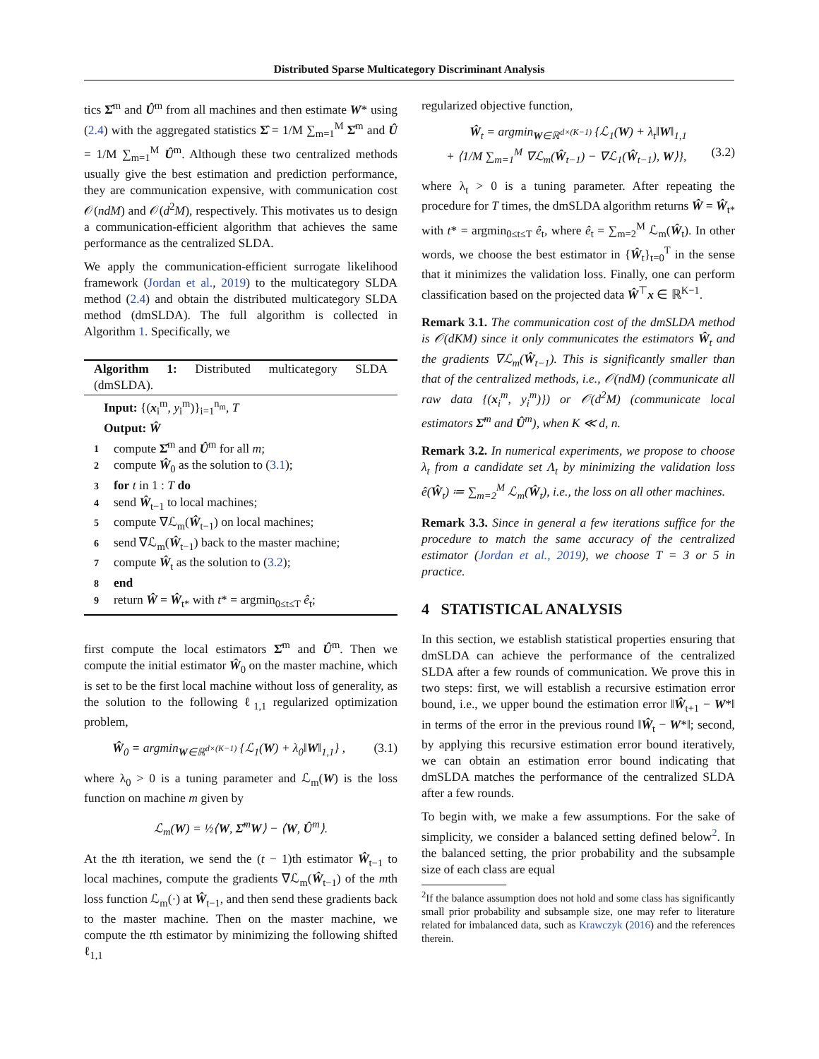Distributed Sparse Multicategory Discriminant Analysis
tics Σ̂<sup>m</sup> and Û<sup>m</sup> from all machines and then estimate W* using (2.4) with the aggregated statistics Σ̂ = 1/M ∑<sub>m=1</sub><sup>M</sup> Σ̂<sup>m</sup> and Û = 1/M ∑<sub>m=1</sub><sup>M</sup> Û<sup>m</sup>. Although these two centralized methods usually give the best estimation and prediction performance, they are communication expensive, with communication cost 𝒪(ndM) and 𝒪(d<sup>2</sup>M), respectively. This motivates us to design a communication-efficient algorithm that achieves the same performance as the centralized SLDA.
We apply the communication-efficient surrogate likelihood framework (Jordan et al., 2019) to the multicategory SLDA method (2.4) and obtain the distributed multicategory SLDA method (dmSLDA). The full algorithm is collected in Algorithm 1. Specifically, we
Algorithm 1: Distributed multicategory SLDA (dmSLDA).
Input: {(x<sub>i</sub><sup>m</sup>, y<sub>i</sub><sup>m</sup>)}<sub>i=1</sub><sup>n<sub>m</sub></sup>, T
Output: Ŵ
1 compute Σ̂<sup>m</sup> and Û<sup>m</sup> for all m;
2 compute Ŵ<sub>0</sub> as the solution to (3.1);
3 for t in 1 : T do
4 send Ŵ<sub>t−1</sub> to local machines;
5 compute ∇ℒ<sub>m</sub>(Ŵ<sub>t−1</sub>) on local machines;
6 send ∇ℒ<sub>m</sub>(Ŵ<sub>t−1</sub>) back to the master machine;
7 compute Ŵ<sub>t</sub> as the solution to (3.2);
8 end
9 return Ŵ = Ŵ<sub>t*</sub> with t* = argmin<sub>0≤t≤T</sub> ê<sub>t</sub>;
first compute the local estimators Σ̂<sup>m</sup> and Û<sup>m</sup>. Then we compute the initial estimator Ŵ<sub>0</sub> on the master machine, which is set to be the first local machine without loss of generality, as the solution to the following ℓ<sub>1,1</sub> regularized optimization problem,
Ŵ<sub>0</sub> = argmin<sub>W∈ℝ<sup>d×(K−1)</sup></sub> {ℒ<sub>1</sub>(W) + λ<sub>0</sub>‖W‖<sub>1,1</sub>} , (3.1)
where λ<sub>0</sub> > 0 is a tuning parameter and ℒ<sub>m</sub>(W) is the loss function on machine m given by
ℒ<sub>m</sub>(W) = ½⟨W, Σ̂<sup>m</sup>W⟩ − ⟨W, Û<sup>m</sup>⟩.
At the tth iteration, we send the (t − 1)th estimator Ŵ<sub>t−1</sub> to local machines, compute the gradients ∇ℒ<sub>m</sub>(Ŵ<sub>t−1</sub>) of the mth loss function ℒ<sub>m</sub>(·) at Ŵ<sub>t−1</sub>, and then send these gradients back to the master machine. Then on the master machine, we compute the tth estimator by minimizing the following shifted ℓ<sub>1,1</sub>
regularized objective function,
Ŵ<sub>t</sub> = argmin<sub>W∈ℝ<sup>d×(K−1)</sup></sub> {ℒ<sub>1</sub>(W) + λ<sub>t</sub>‖W‖<sub>1,1</sub>
+ ⟨1/M ∑<sub>m=1</sub><sup>M</sup> ∇ℒ<sub>m</sub>(Ŵ<sub>t−1</sub>) − ∇ℒ<sub>1</sub>(Ŵ<sub>t−1</sub>), W⟩}, (3.2)
where λ<sub>t</sub> > 0 is a tuning parameter. After repeating the procedure for T times, the dmSLDA algorithm returns Ŵ = Ŵ<sub>t*</sub> with t* = argmin<sub>0≤t≤T</sub> ê<sub>t</sub>, where ê<sub>t</sub> = ∑<sub>m=2</sub><sup>M</sup> ℒ<sub>m</sub>(Ŵ<sub>t</sub>). In other words, we choose the best estimator in {Ŵ<sub>t</sub>}<sub>t=0</sub><sup>T</sup> in the sense that it minimizes the validation loss. Finally, one can perform classification based on the projected data Ŵ<sup>⊤</sup>x ∈ ℝ<sup>K−1</sup>.
Remark 3.1. The communication cost of the dmSLDA method is 𝒪(dKM) since it only communicates the estimators Ŵ<sub>t</sub> and the gradients ∇ℒ<sub>m</sub>(Ŵ<sub>t−1</sub>). This is significantly smaller than that of the centralized methods, i.e., 𝒪(ndM) (communicate all raw data {(x<sub>i</sub><sup>m</sup>, y<sub>i</sub><sup>m</sup>)}) or 𝒪(d<sup>2</sup>M) (communicate local estimators Σ̂<sup>m</sup> and Û<sup>m</sup>), when K ≪ d, n.
Remark 3.2. In numerical experiments, we propose to choose λ<sub>t</sub> from a candidate set Λ<sub>t</sub> by minimizing the validation loss ê(Ŵ<sub>t</sub>) ≔ ∑<sub>m=2</sub><sup>M</sup> ℒ<sub>m</sub>(Ŵ<sub>t</sub>), i.e., the loss on all other machines.
Remark 3.3. Since in general a few iterations suffice for the procedure to match the same accuracy of the centralized estimator (Jordan et al., 2019), we choose T = 3 or 5 in practice.
4 STATISTICAL ANALYSIS
In this section, we establish statistical properties ensuring that dmSLDA can achieve the performance of the centralized SLDA after a few rounds of communication. We prove this in two steps: first, we will establish a recursive estimation error bound, i.e., we upper bound the estimation error ‖Ŵ<sub>t+1</sub> − W*‖ in terms of the error in the previous round ‖Ŵ<sub>t</sub> − W*‖; second, by applying this recursive estimation error bound iteratively, we can obtain an estimation error bound indicating that dmSLDA matches the performance of the centralized SLDA after a few rounds.
To begin with, we make a few assumptions. For the sake of simplicity, we consider a balanced setting defined below<sup>2</sup>. In the balanced setting, the prior probability and the subsample size of each class are equal
<sup>2</sup> If the balance assumption does not hold and some class has significantly small prior probability and subsample size, one may refer to literature related for imbalanced data, such as Krawczyk (2016) and the references therein.